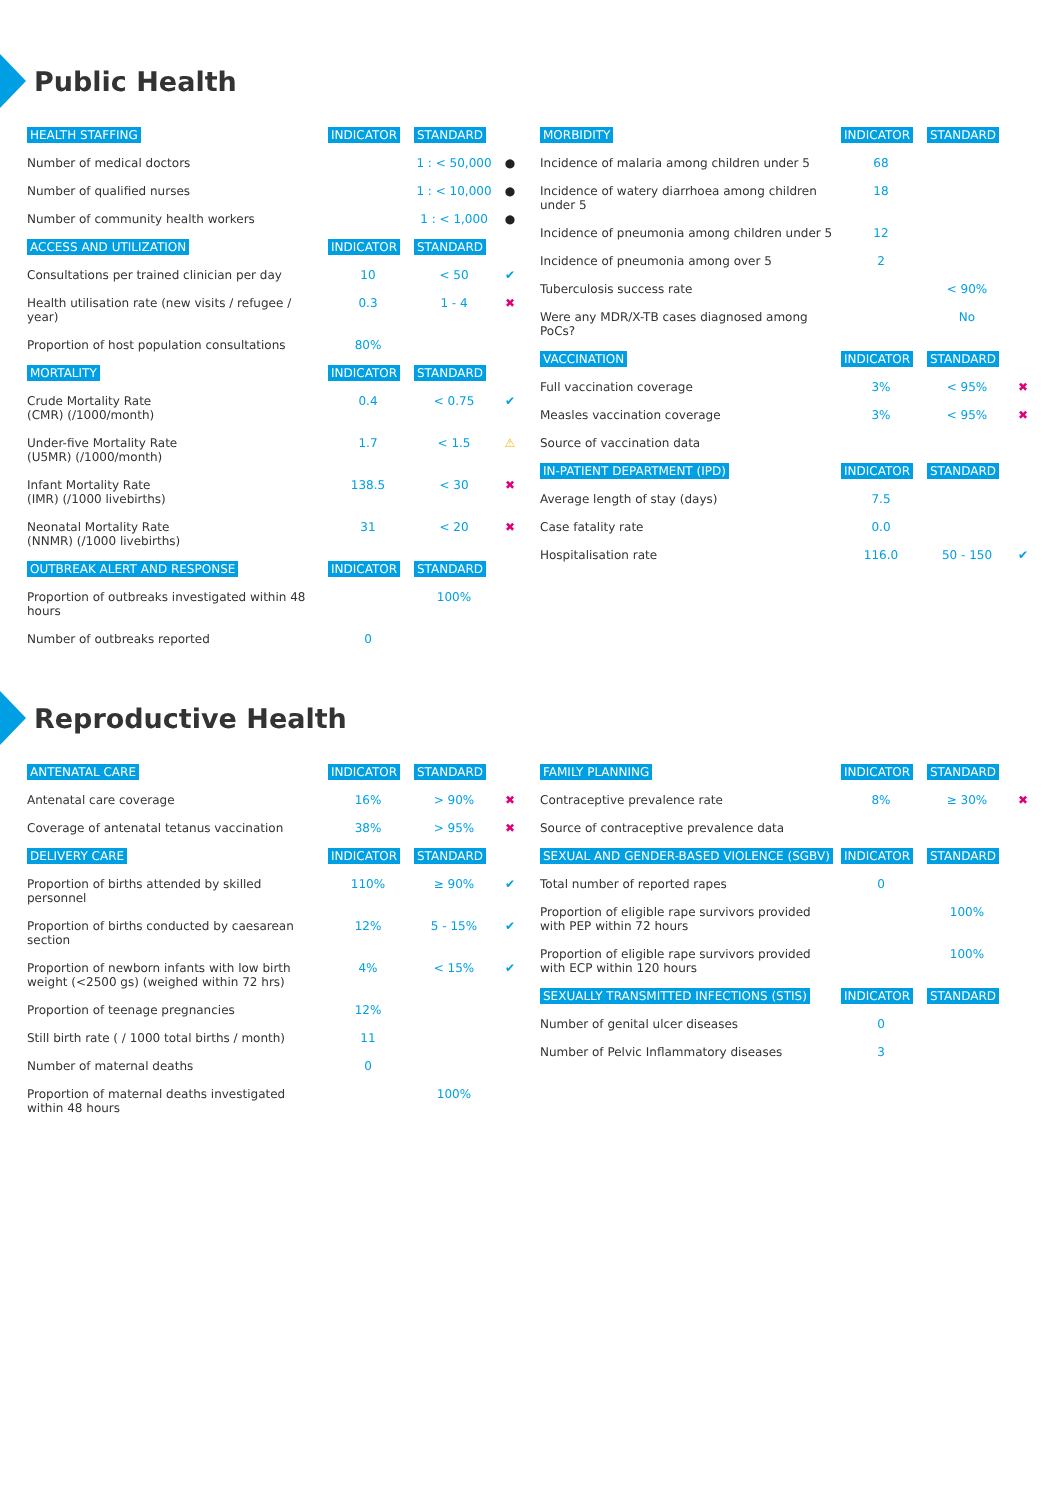Public Health
| HEALTH STAFFING | INDICATOR | STANDARD | |
| --- | --- | --- | --- |
| Number of medical doctors | | 1 : < 50,000 | ● |
| Number of qualified nurses | | 1 : < 10,000 | ● |
| Number of community health workers | | 1 : < 1,000 | ● |
| ACCESS AND UTILIZATION | INDICATOR | STANDARD | |
| Consultations per trained clinician per day | 10 | < 50 | ✔ |
| Health utilisation rate (new visits / refugee / year) | 0.3 | 1 - 4 | ✖ |
| Proportion of host population consultations | 80% | | |
| MORTALITY | INDICATOR | STANDARD | |
| Crude Mortality Rate (CMR) (/1000/month) | 0.4 | < 0.75 | ✔ |
| Under-five Mortality Rate (U5MR) (/1000/month) | 1.7 | < 1.5 | ⚠ |
| Infant Mortality Rate (IMR) (/1000 livebirths) | 138.5 | < 30 | ✖ |
| Neonatal Mortality Rate (NNMR) (/1000 livebirths) | 31 | < 20 | ✖ |
| OUTBREAK ALERT AND RESPONSE | INDICATOR | STANDARD | |
| Proportion of outbreaks investigated within 48 hours | | 100% | |
| Number of outbreaks reported | 0 | | |
| MORBIDITY | INDICATOR | STANDARD | |
| --- | --- | --- | --- |
| Incidence of malaria among children under 5 | 68 | | |
| Incidence of watery diarrhoea among children under 5 | 18 | | |
| Incidence of pneumonia among children under 5 | 12 | | |
| Incidence of pneumonia among over 5 | 2 | | |
| Tuberculosis success rate | | < 90% | |
| Were any MDR/X-TB cases diagnosed among PoCs? | | No | |
| VACCINATION | INDICATOR | STANDARD | |
| Full vaccination coverage | 3% | < 95% | ✖ |
| Measles vaccination coverage | 3% | < 95% | ✖ |
| Source of vaccination data | | | |
| IN-PATIENT DEPARTMENT (IPD) | INDICATOR | STANDARD | |
| Average length of stay (days) | 7.5 | | |
| Case fatality rate | 0.0 | | |
| Hospitalisation rate | 116.0 | 50 - 150 | ✔ |
Reproductive Health
| ANTENATAL CARE | INDICATOR | STANDARD | |
| --- | --- | --- | --- |
| Antenatal care coverage | 16% | > 90% | ✖ |
| Coverage of antenatal tetanus vaccination | 38% | > 95% | ✖ |
| DELIVERY CARE | INDICATOR | STANDARD | |
| Proportion of births attended by skilled personnel | 110% | ≥ 90% | ✔ |
| Proportion of births conducted by caesarean section | 12% | 5 - 15% | ✔ |
| Proportion of newborn infants with low birth weight (<2500 gs) (weighed within 72 hrs) | 4% | < 15% | ✔ |
| Proportion of teenage pregnancies | 12% | | |
| Still birth rate ( / 1000 total births / month) | 11 | | |
| Number of maternal deaths | 0 | | |
| Proportion of maternal deaths investigated within 48 hours | | 100% | |
| FAMILY PLANNING | INDICATOR | STANDARD | |
| --- | --- | --- | --- |
| Contraceptive prevalence rate | 8% | ≥ 30% | ✖ |
| Source of contraceptive prevalence data | | | |
| SEXUAL AND GENDER-BASED VIOLENCE (SGBV) | INDICATOR | STANDARD | |
| Total number of reported rapes | 0 | | |
| Proportion of eligible rape survivors provided with PEP within 72 hours | | 100% | |
| Proportion of eligible rape survivors provided with ECP within 120 hours | | 100% | |
| SEXUALLY TRANSMITTED INFECTIONS (STIS) | INDICATOR | STANDARD | |
| Number of genital ulcer diseases | 0 | | |
| Number of Pelvic Inflammatory diseases | 3 | | |